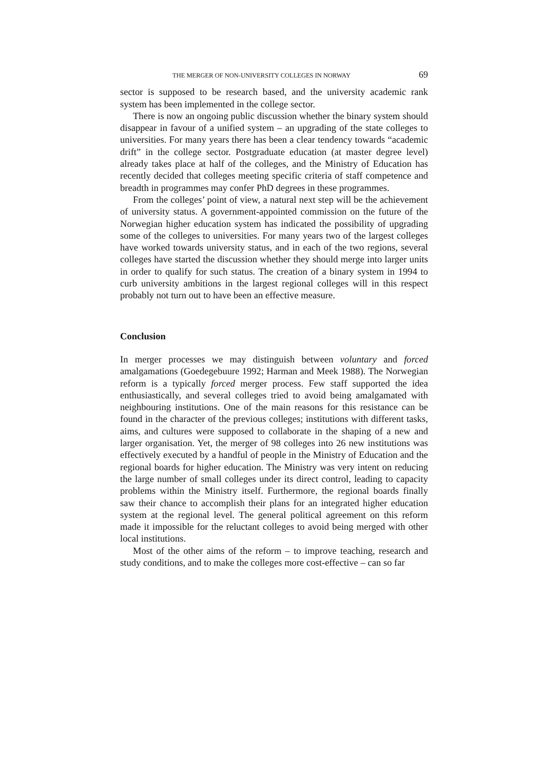THE MERGER OF NON-UNIVERSITY COLLEGES IN NORWAY 69
sector is supposed to be research based, and the university academic rank system has been implemented in the college sector.
There is now an ongoing public discussion whether the binary system should disappear in favour of a unified system – an upgrading of the state colleges to universities. For many years there has been a clear tendency towards “academic drift” in the college sector. Postgraduate education (at master degree level) already takes place at half of the colleges, and the Ministry of Education has recently decided that colleges meeting specific criteria of staff competence and breadth in programmes may confer PhD degrees in these programmes.
From the colleges’ point of view, a natural next step will be the achievement of university status. A government-appointed commission on the future of the Norwegian higher education system has indicated the possibility of upgrading some of the colleges to universities. For many years two of the largest colleges have worked towards university status, and in each of the two regions, several colleges have started the discussion whether they should merge into larger units in order to qualify for such status. The creation of a binary system in 1994 to curb university ambitions in the largest regional colleges will in this respect probably not turn out to have been an effective measure.
Conclusion
In merger processes we may distinguish between voluntary and forced amalgamations (Goedegebuure 1992; Harman and Meek 1988). The Norwegian reform is a typically forced merger process. Few staff supported the idea enthusiastically, and several colleges tried to avoid being amalgamated with neighbouring institutions. One of the main reasons for this resistance can be found in the character of the previous colleges; institutions with different tasks, aims, and cultures were supposed to collaborate in the shaping of a new and larger organisation. Yet, the merger of 98 colleges into 26 new institutions was effectively executed by a handful of people in the Ministry of Education and the regional boards for higher education. The Ministry was very intent on reducing the large number of small colleges under its direct control, leading to capacity problems within the Ministry itself. Furthermore, the regional boards finally saw their chance to accomplish their plans for an integrated higher education system at the regional level. The general political agreement on this reform made it impossible for the reluctant colleges to avoid being merged with other local institutions.
Most of the other aims of the reform – to improve teaching, research and study conditions, and to make the colleges more cost-effective – can so far